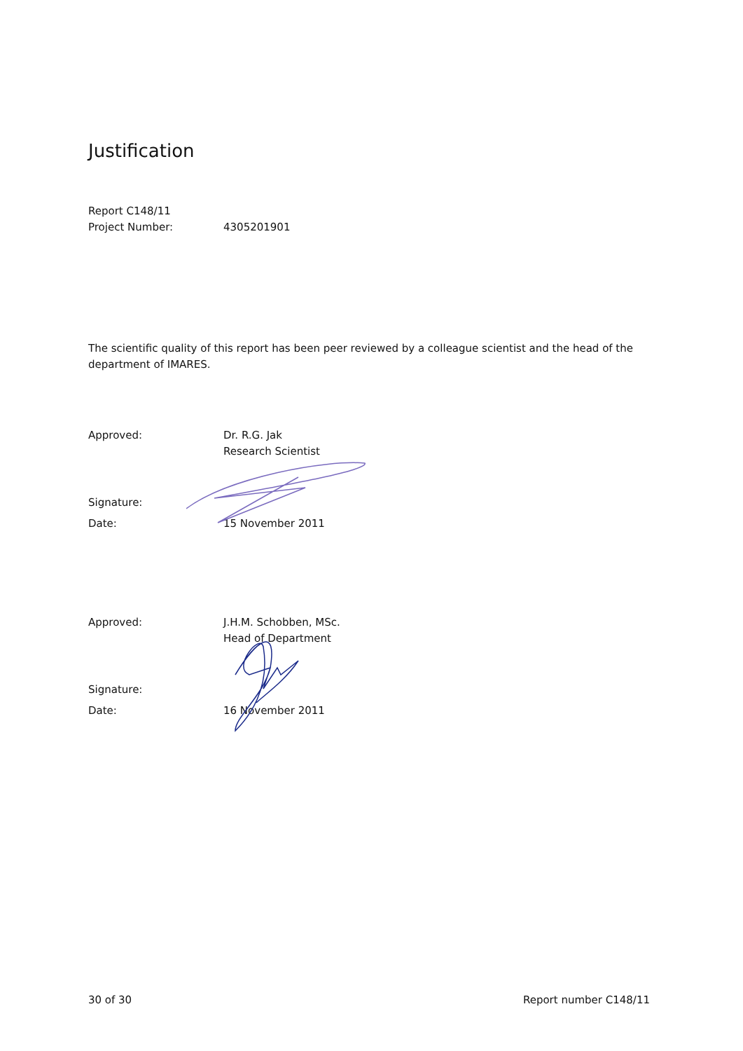Justification
Report C148/11
Project Number: 4305201901
The scientific quality of this report has been peer reviewed by a colleague scientist and the head of the department of IMARES.
Approved: Dr. R.G. Jak
Research Scientist
Signature:
Date: 15 November 2011
Approved: J.H.M. Schobben, MSc.
Head of Department
Signature:
Date: 16 November 2011
30 of 30 Report number C148/11